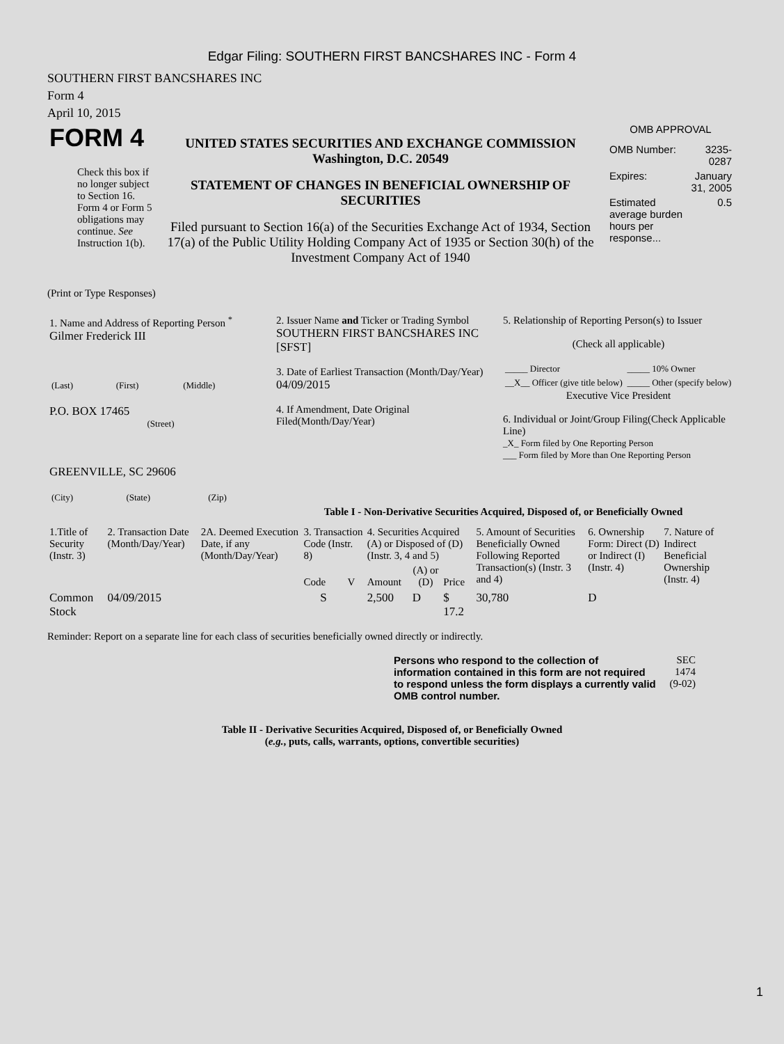Edgar Filing: SOUTHERN FIRST BANCSHARES INC - Form 4
SOUTHERN FIRST BANCSHARES INC
Form 4
April 10, 2015
| FORM 4 Check this box if no longer subject to Section 16. Form 4 or Form 5 obligations may continue. See Instruction 1(b). | UNITED STATES SECURITIES AND EXCHANGE COMMISSION Washington, D.C. 20549 STATEMENT OF CHANGES IN BENEFICIAL OWNERSHIP OF SECURITIES Filed pursuant to Section 16(a) of the Securities Exchange Act of 1934, Section 17(a) of the Public Utility Holding Company Act of 1935 or Section 30(h) of the Investment Company Act of 1940 | OMB APPROVAL / OMB Number: / 3235-0287 / / Expires: / January 31, 2005 / / Estimated average burden hours per response... / 0.5 / |
(Print or Type Responses)
| 1. Name and Address of Reporting Person <sup>*</sup> Gilmer Frederick III / (Last) / (First) / (Middle) / P.O. BOX 17465 (Street) GREENVILLE, SC 29606 / (City) / (State) / (Zip) / | 2. Issuer Name and Ticker or Trading Symbol SOUTHERN FIRST BANCSHARES INC [SFST] 3. Date of Earliest Transaction (Month/Day/Year) 04/09/2015 4. If Amendment, Date Original Filed(Month/Day/Year) | 5. Relationship of Reporting Person(s) to Issuer (Check all applicable) / _____ Director / _____ 10% Owner / / __X__ Officer (give title below) / _____ Other (specify below) / Executive Vice President 6. Individual or Joint/Group Filing(Check Applicable Line) _X_ Form filed by One Reporting Person ___ Form filed by More than One Reporting Person |
Table I - Non-Derivative Securities Acquired, Disposed of, or Beneficially Owned
| 1.Title of Security (Instr. 3) | 2. Transaction Date (Month/Day/Year) | 2A. Deemed Execution Date, if any (Month/Day/Year) | 3. Transaction Code (Instr. 8) | | 4. Securities Acquired (A) or Disposed of (D) (Instr. 3, 4 and 5) | | | 5. Amount of Securities Beneficially Owned Following Reported Transaction(s) (Instr. 3 and 4) | 6. Ownership Form: Direct (D) or Indirect (I) (Instr. 4) | 7. Nature of Indirect Beneficial Ownership (Instr. 4) |
| --- | --- | --- | --- | --- | --- | --- | --- | --- | --- | --- |
| | | | Code | V | Amount | (A) or (D) | Price | | | |
| Common Stock | 04/09/2015 | | S | | 2,500 | D | $ 17.2 | 30,780 | D | |
Reminder: Report on a separate line for each class of securities beneficially owned directly or indirectly.
| Persons who respond to the collection of information contained in this form are not required to respond unless the form displays a currently valid OMB control number. | SEC 1474 (9-02) |
Table II - Derivative Securities Acquired, Disposed of, or Beneficially Owned
(e.g., puts, calls, warrants, options, convertible securities)
1